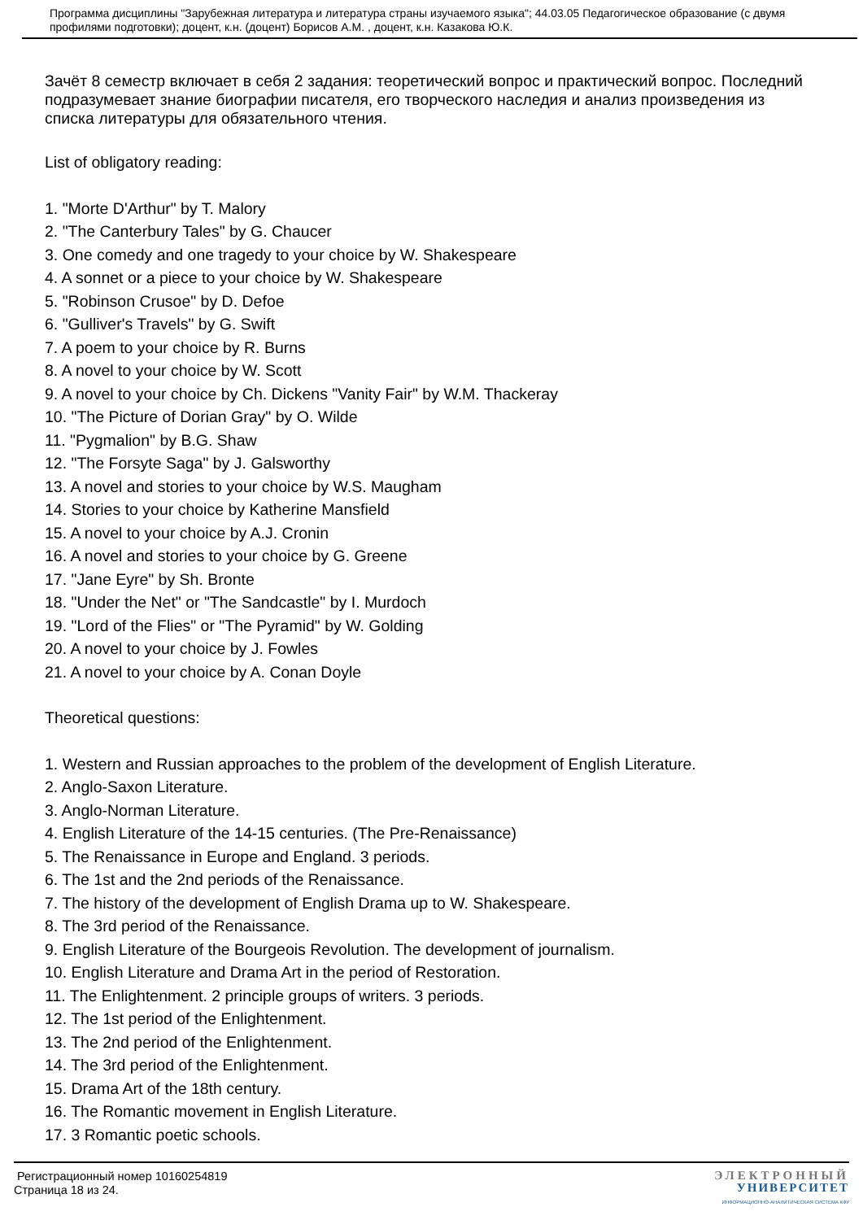Программа дисциплины "Зарубежная литература и литература страны изучаемого языка"; 44.03.05 Педагогическое образование (с двумя профилями подготовки); доцент, к.н. (доцент) Борисов А.М. , доцент, к.н. Казакова Ю.К.
Зачёт 8 семестр включает в себя 2 задания: теоретический вопрос и практический вопрос. Последний подразумевает знание биографии писателя, его творческого наследия и анализ произведения из списка литературы для обязательного чтения.
List of obligatory reading:
1. "Morte D'Arthur" by T. Malory
2. "The Canterbury Tales" by G. Chaucer
3. One comedy and one tragedy to your choice by W. Shakespeare
4. A sonnet or a piece to your choice by W. Shakespeare
5. "Robinson Crusoe" by D. Defoe
6. "Gulliver's Travels" by G. Swift
7. A poem to your choice by R. Burns
8. A novel to your choice by W. Scott
9. A novel to your choice by Ch. Dickens "Vanity Fair" by W.M. Thackeray
10. "The Picture of Dorian Gray" by O. Wilde
11. "Pygmalion" by B.G. Shaw
12. "The Forsyte Saga" by J. Galsworthy
13. A novel and stories to your choice by W.S. Maugham
14. Stories to your choice by Katherine Mansfield
15. A novel to your choice by A.J. Cronin
16. A novel and stories to your choice by G. Greene
17. "Jane Eyre" by Sh. Bronte
18. "Under the Net" or "The Sandcastle" by I. Murdoch
19. "Lord of the Flies" or "The Pyramid" by W. Golding
20. A novel to your choice by J. Fowles
21. A novel to your choice by A. Conan Doyle
Theoretical questions:
1. Western and Russian approaches to the problem of the development of English Literature.
2. Anglo-Saxon Literature.
3. Anglo-Norman Literature.
4. English Literature of the 14-15 centuries. (The Pre-Renaissance)
5. The Renaissance in Europe and England. 3 periods.
6. The 1st and the 2nd periods of the Renaissance.
7. The history of the development of English Drama up to W. Shakespeare.
8. The 3rd period of the Renaissance.
9. English Literature of the Bourgeois Revolution. The development of journalism.
10. English Literature and Drama Art in the period of Restoration.
11. The Enlightenment. 2 principle groups of writers. 3 periods.
12. The 1st period of the Enlightenment.
13. The 2nd period of the Enlightenment.
14. The 3rd period of the Enlightenment.
15. Drama Art of the 18th century.
16. The Romantic movement in English Literature.
17. 3 Romantic poetic schools.
Регистрационный номер 10160254819
Страница 18 из 24.
ЭЛЕКТРОННЫЙ
УНИВЕРСИТЕТ
ИНФОРМАЦИОННО-АНАЛИТИЧЕСКАЯ СИСТЕМА КФУ